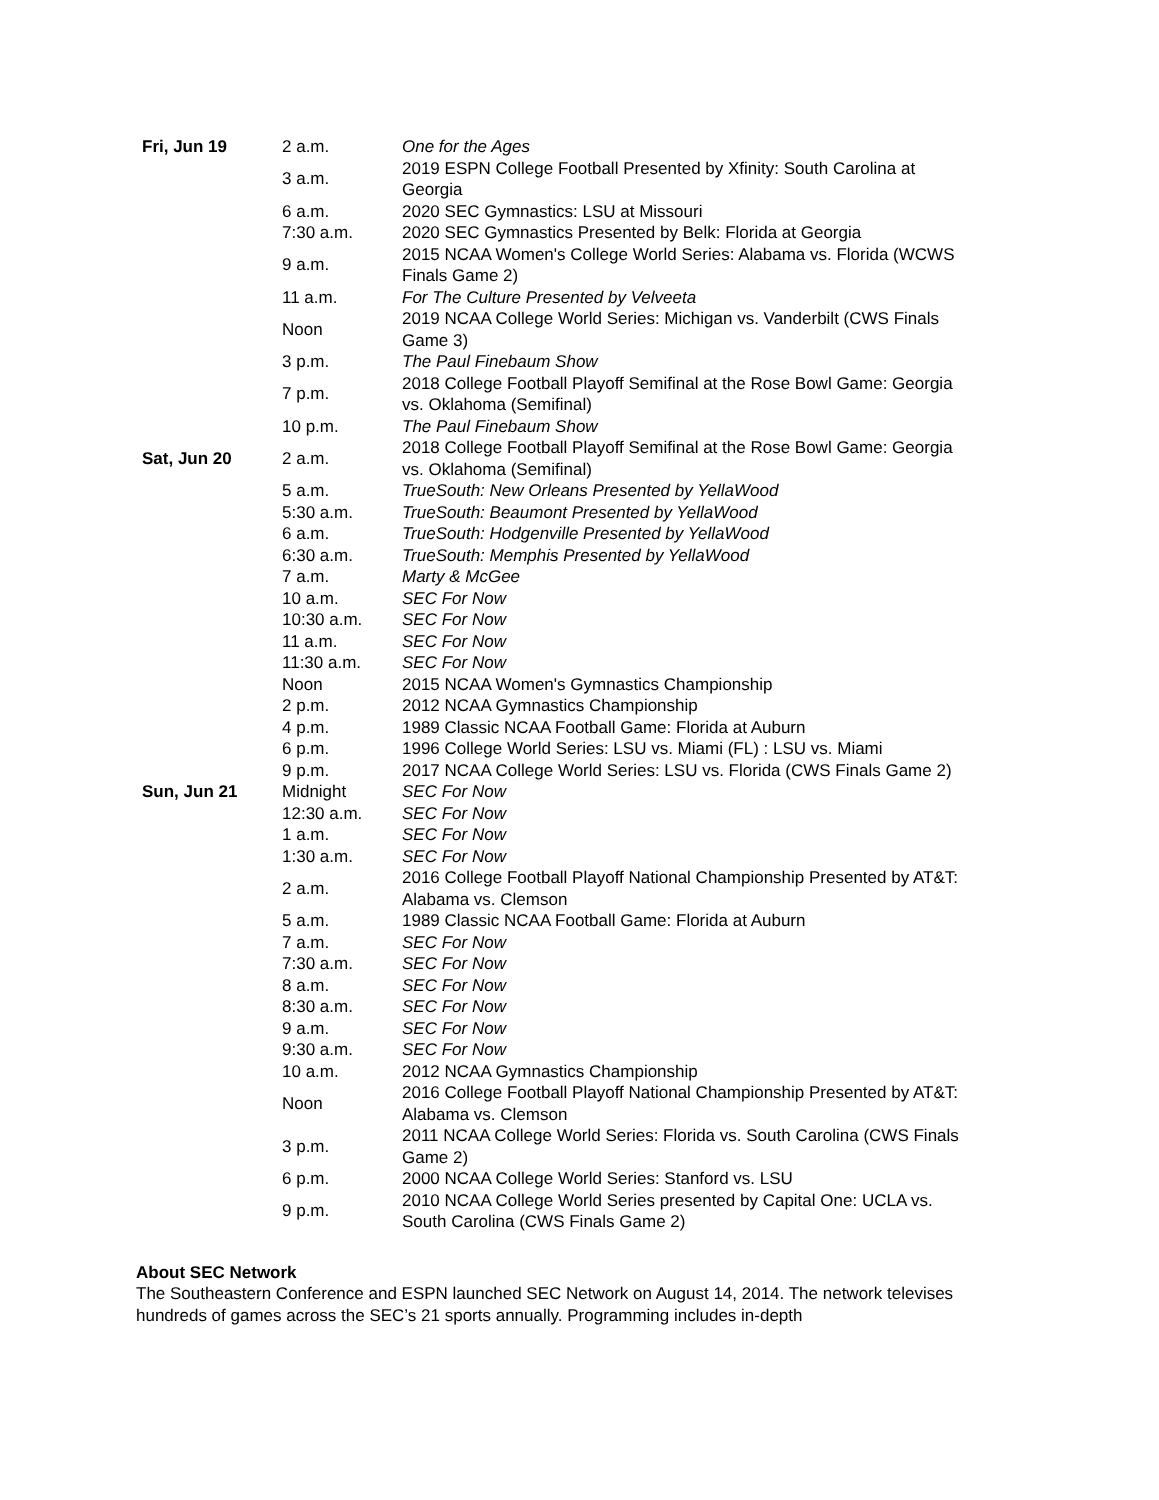| Fri, Jun 19 | 2 a.m. | One for the Ages |
| | 3 a.m. | 2019 ESPN College Football Presented by Xfinity: South Carolina at Georgia |
| | 6 a.m. | 2020 SEC Gymnastics: LSU at Missouri |
| | 7:30 a.m. | 2020 SEC Gymnastics Presented by Belk: Florida at Georgia |
| | 9 a.m. | 2015 NCAA Women's College World Series: Alabama vs. Florida (WCWS Finals Game 2) |
| | 11 a.m. | For The Culture Presented by Velveeta |
| | Noon | 2019 NCAA College World Series: Michigan vs. Vanderbilt (CWS Finals Game 3) |
| | 3 p.m. | The Paul Finebaum Show |
| | 7 p.m. | 2018 College Football Playoff Semifinal at the Rose Bowl Game: Georgia vs. Oklahoma (Semifinal) |
| | 10 p.m. | The Paul Finebaum Show |
| Sat, Jun 20 | 2 a.m. | 2018 College Football Playoff Semifinal at the Rose Bowl Game: Georgia vs. Oklahoma (Semifinal) |
| | 5 a.m. | TrueSouth: New Orleans Presented by YellaWood |
| | 5:30 a.m. | TrueSouth: Beaumont Presented by YellaWood |
| | 6 a.m. | TrueSouth: Hodgenville Presented by YellaWood |
| | 6:30 a.m. | TrueSouth: Memphis Presented by YellaWood |
| | 7 a.m. | Marty & McGee |
| | 10 a.m. | SEC For Now |
| | 10:30 a.m. | SEC For Now |
| | 11 a.m. | SEC For Now |
| | 11:30 a.m. | SEC For Now |
| | Noon | 2015 NCAA Women's Gymnastics Championship |
| | 2 p.m. | 2012 NCAA Gymnastics Championship |
| | 4 p.m. | 1989 Classic NCAA Football Game: Florida at Auburn |
| | 6 p.m. | 1996 College World Series: LSU vs. Miami (FL) : LSU vs. Miami |
| | 9 p.m. | 2017 NCAA College World Series: LSU vs. Florida (CWS Finals Game 2) |
| Sun, Jun 21 | Midnight | SEC For Now |
| | 12:30 a.m. | SEC For Now |
| | 1 a.m. | SEC For Now |
| | 1:30 a.m. | SEC For Now |
| | 2 a.m. | 2016 College Football Playoff National Championship Presented by AT&T: Alabama vs. Clemson |
| | 5 a.m. | 1989 Classic NCAA Football Game: Florida at Auburn |
| | 7 a.m. | SEC For Now |
| | 7:30 a.m. | SEC For Now |
| | 8 a.m. | SEC For Now |
| | 8:30 a.m. | SEC For Now |
| | 9 a.m. | SEC For Now |
| | 9:30 a.m. | SEC For Now |
| | 10 a.m. | 2012 NCAA Gymnastics Championship |
| | Noon | 2016 College Football Playoff National Championship Presented by AT&T: Alabama vs. Clemson |
| | 3 p.m. | 2011 NCAA College World Series: Florida vs. South Carolina (CWS Finals Game 2) |
| | 6 p.m. | 2000 NCAA College World Series: Stanford vs. LSU |
| | 9 p.m. | 2010 NCAA College World Series presented by Capital One: UCLA vs. South Carolina (CWS Finals Game 2) |
About SEC Network
The Southeastern Conference and ESPN launched SEC Network on August 14, 2014. The network televises hundreds of games across the SEC’s 21 sports annually. Programming includes in-depth